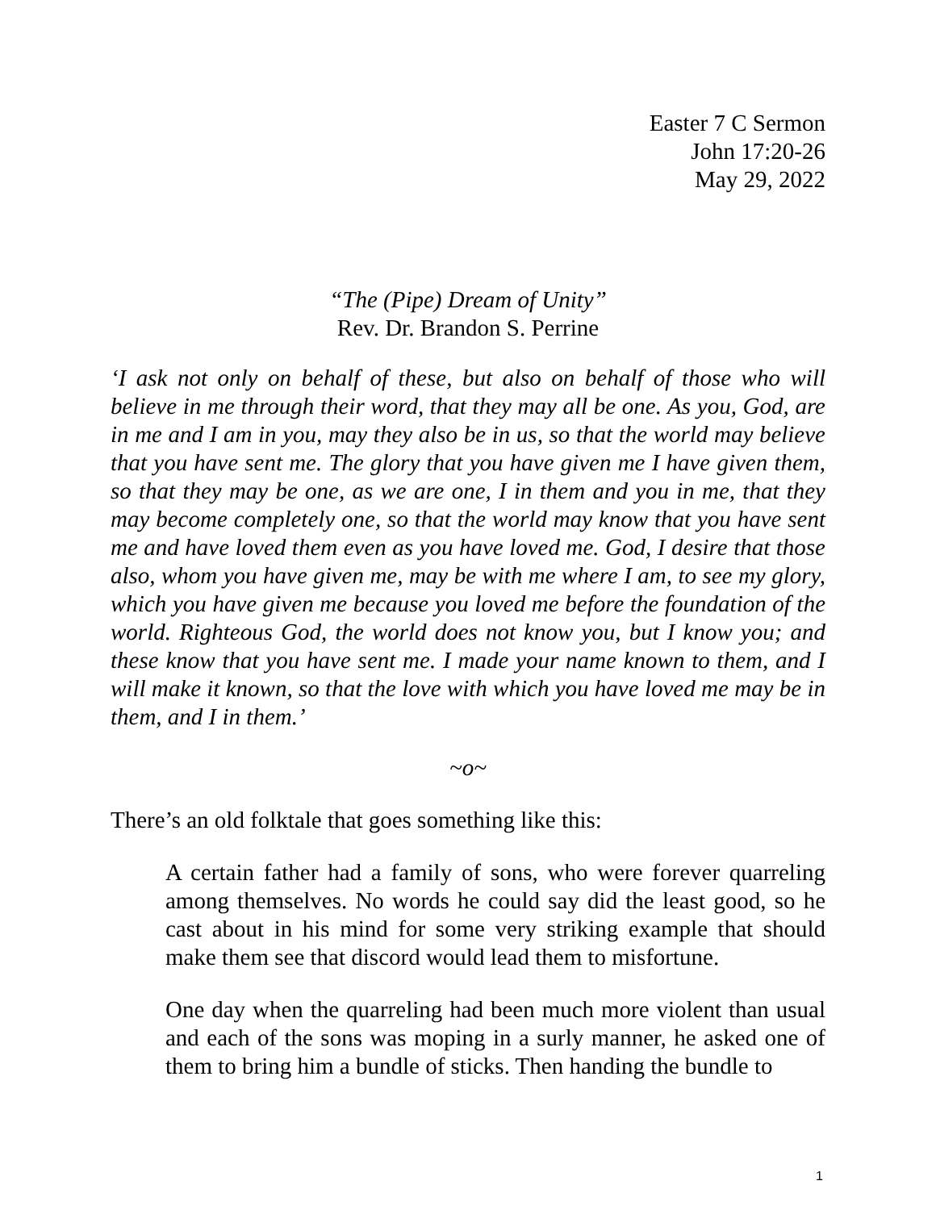Easter 7 C Sermon
John 17:20-26
May 29, 2022
“The (Pipe) Dream of Unity”
Rev. Dr. Brandon S. Perrine
‘I ask not only on behalf of these, but also on behalf of those who will believe in me through their word, that they may all be one. As you, God, are in me and I am in you, may they also be in us, so that the world may believe that you have sent me. The glory that you have given me I have given them, so that they may be one, as we are one, I in them and you in me, that they may become completely one, so that the world may know that you have sent me and have loved them even as you have loved me. God, I desire that those also, whom you have given me, may be with me where I am, to see my glory, which you have given me because you loved me before the foundation of the world. Righteous God, the world does not know you, but I know you; and these know that you have sent me. I made your name known to them, and I will make it known, so that the love with which you have loved me may be in them, and I in them.’
~o~
There’s an old folktale that goes something like this:
A certain father had a family of sons, who were forever quarreling among themselves. No words he could say did the least good, so he cast about in his mind for some very striking example that should make them see that discord would lead them to misfortune.
One day when the quarreling had been much more violent than usual and each of the sons was moping in a surly manner, he asked one of them to bring him a bundle of sticks. Then handing the bundle to
1